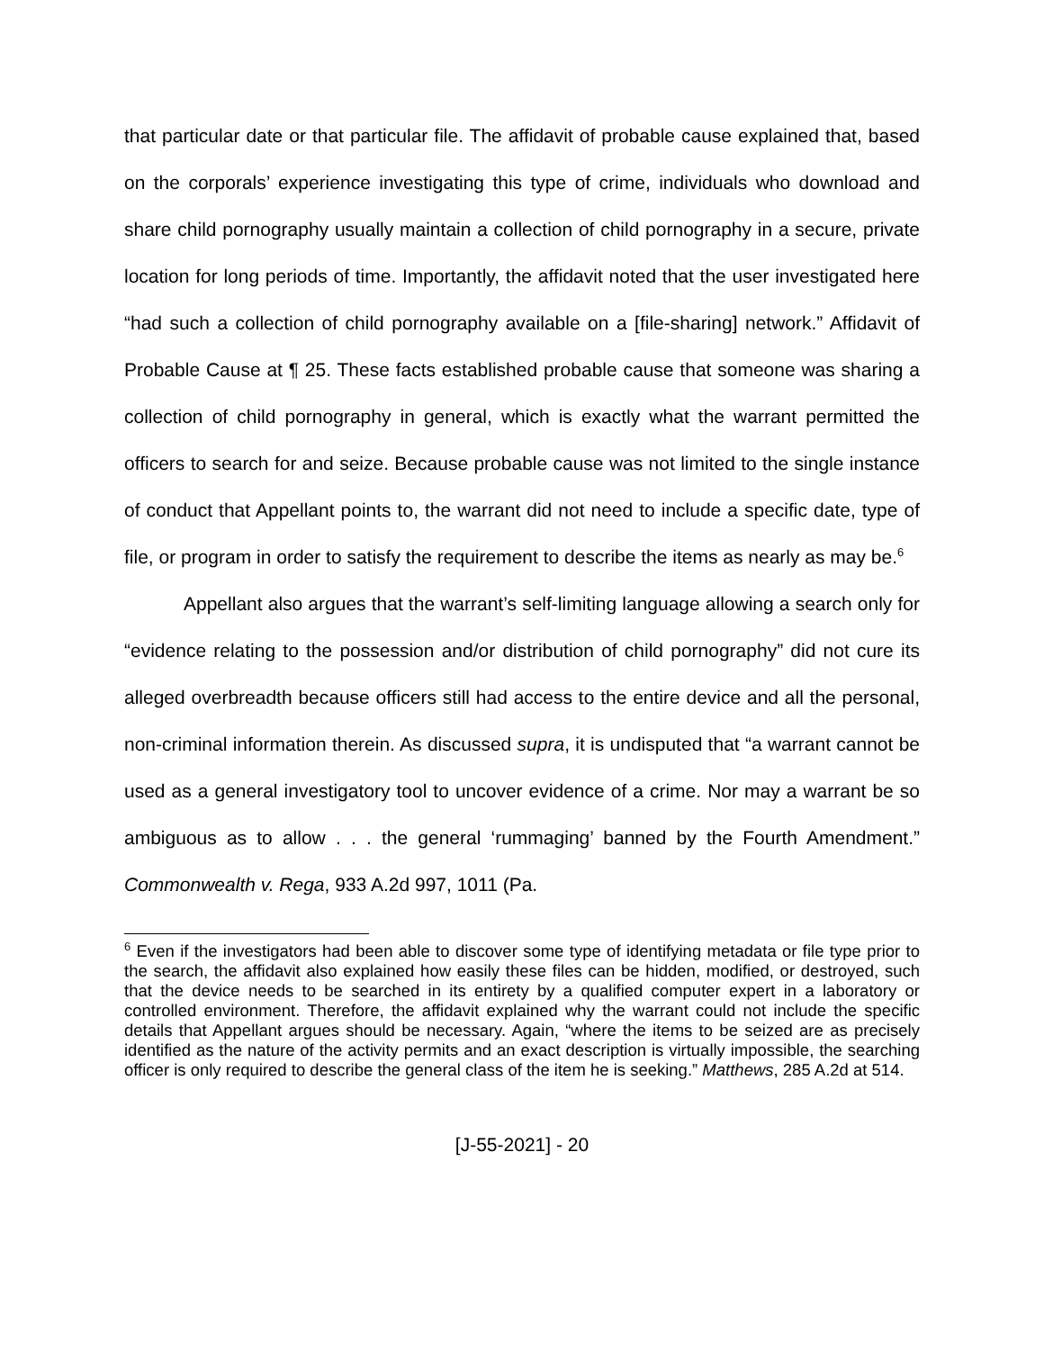that particular date or that particular file. The affidavit of probable cause explained that, based on the corporals’ experience investigating this type of crime, individuals who download and share child pornography usually maintain a collection of child pornography in a secure, private location for long periods of time. Importantly, the affidavit noted that the user investigated here “had such a collection of child pornography available on a [file-sharing] network.” Affidavit of Probable Cause at ¶ 25. These facts established probable cause that someone was sharing a collection of child pornography in general, which is exactly what the warrant permitted the officers to search for and seize. Because probable cause was not limited to the single instance of conduct that Appellant points to, the warrant did not need to include a specific date, type of file, or program in order to satisfy the requirement to describe the items as nearly as may be.<sup>6</sup>
Appellant also argues that the warrant’s self-limiting language allowing a search only for “evidence relating to the possession and/or distribution of child pornography” did not cure its alleged overbreadth because officers still had access to the entire device and all the personal, non-criminal information therein. As discussed supra, it is undisputed that “a warrant cannot be used as a general investigatory tool to uncover evidence of a crime. Nor may a warrant be so ambiguous as to allow . . . the general ‘rummaging’ banned by the Fourth Amendment.” Commonwealth v. Rega, 933 A.2d 997, 1011 (Pa.
<sup>6</sup> Even if the investigators had been able to discover some type of identifying metadata or file type prior to the search, the affidavit also explained how easily these files can be hidden, modified, or destroyed, such that the device needs to be searched in its entirety by a qualified computer expert in a laboratory or controlled environment. Therefore, the affidavit explained why the warrant could not include the specific details that Appellant argues should be necessary. Again, “where the items to be seized are as precisely identified as the nature of the activity permits and an exact description is virtually impossible, the searching officer is only required to describe the general class of the item he is seeking.” Matthews, 285 A.2d at 514.
[J-55-2021] - 20